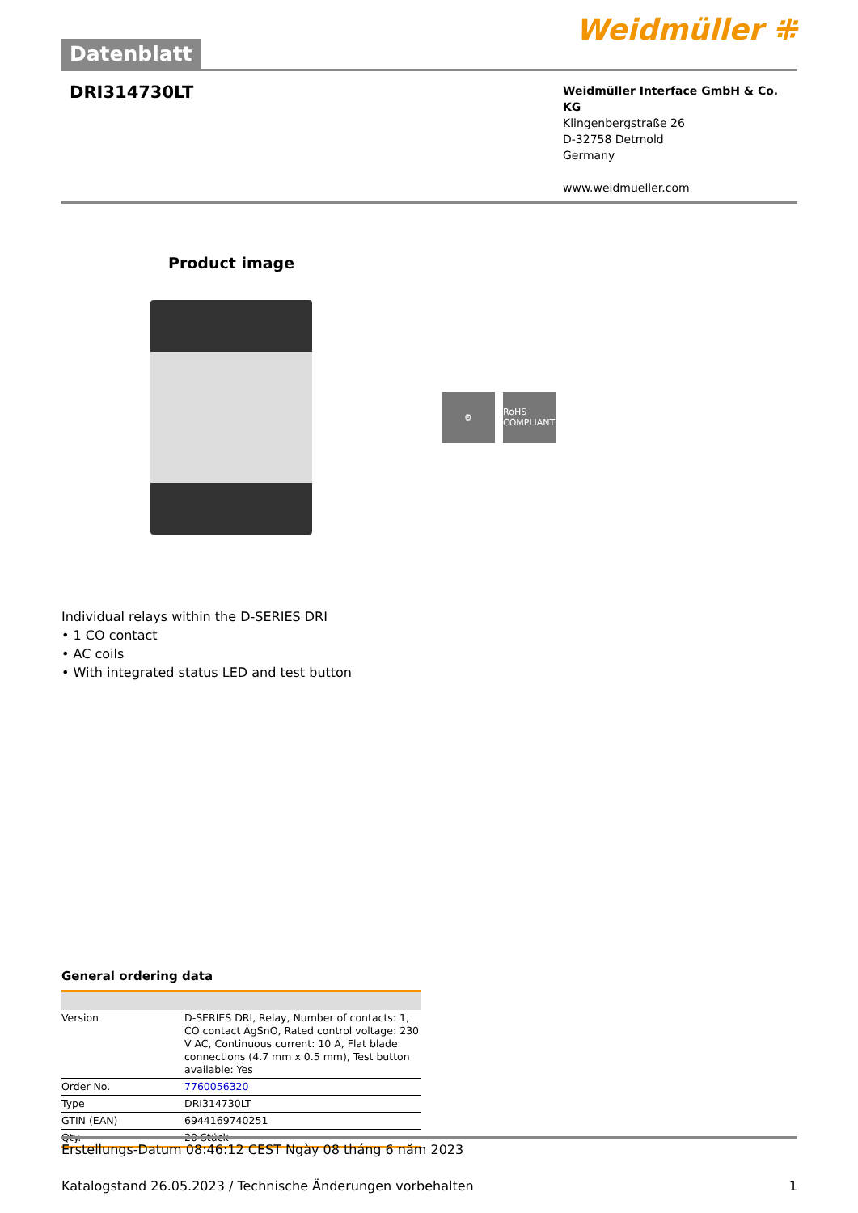Datenblatt
Weidmüller ⁜
DRI314730LT
Weidmüller Interface GmbH & Co. KG
Klingenbergstraße 26
D-32758 Detmold
Germany
www.weidmueller.com
Product image
⚙
RoHS COMPLIANT
Individual relays within the D-SERIES DRI
• 1 CO contact
• AC coils
• With integrated status LED and test button
General ordering data
| Version | D-SERIES DRI, Relay, Number of contacts: 1, CO contact AgSnO, Rated control voltage: 230 V AC, Continuous current: 10 A, Flat blade connections (4.7 mm x 0.5 mm), Test button available: Yes |
| Order No. | 7760056320 |
| Type | DRI314730LT |
| GTIN (EAN) | 6944169740251 |
| Qty. | 20 Stück |
Erstellungs-Datum 08:46:12 CEST Ngày 08 tháng 6 năm 2023
Katalogstand 26.05.2023 / Technische Änderungen vorbehalten 1